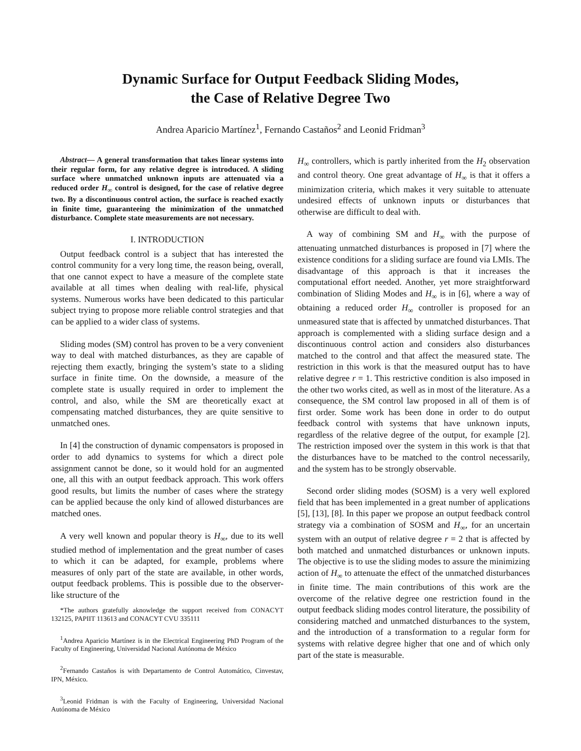Dynamic Surface for Output Feedback Sliding Modes,
the Case of Relative Degree Two
Andrea Aparicio Martínez<sup>1</sup>, Fernando Castaños<sup>2</sup> and Leonid Fridman<sup>3</sup>
Abstract— A general transformation that takes linear systems into their regular form, for any relative degree is introduced. A sliding surface where unmatched unknown inputs are attenuated via a reduced order H<sub>∞</sub> control is designed, for the case of relative degree two. By a discontinuous control action, the surface is reached exactly in finite time, guaranteeing the minimization of the unmatched disturbance. Complete state measurements are not necessary.
I. INTRODUCTION
Output feedback control is a subject that has interested the control community for a very long time, the reason being, overall, that one cannot expect to have a measure of the complete state available at all times when dealing with real-life, physical systems. Numerous works have been dedicated to this particular subject trying to propose more reliable control strategies and that can be applied to a wider class of systems.
Sliding modes (SM) control has proven to be a very convenient way to deal with matched disturbances, as they are capable of rejecting them exactly, bringing the system’s state to a sliding surface in finite time. On the downside, a measure of the complete state is usually required in order to implement the control, and also, while the SM are theoretically exact at compensating matched disturbances, they are quite sensitive to unmatched ones.
In [4] the construction of dynamic compensators is proposed in order to add dynamics to systems for which a direct pole assignment cannot be done, so it would hold for an augmented one, all this with an output feedback approach. This work offers good results, but limits the number of cases where the strategy can be applied because the only kind of allowed disturbances are matched ones.
A very well known and popular theory is H<sub>∞</sub>, due to its well studied method of implementation and the great number of cases to which it can be adapted, for example, problems where measures of only part of the state are available, in other words, output feedback problems. This is possible due to the observer-like structure of the
*The authors gratefully aknowledge the support received from CONACYT 132125, PAPIIT 113613 and CONACYT CVU 335111
<sup>1</sup> Andrea Aparicio Martínez is in the Electrical Engineering PhD Program of the Faculty of Engineering, Universidad Nacional Autónoma de México
<sup>2</sup> Fernando Castaños is with Departamento de Control Automático, Cinvestav, IPN, México.
<sup>3</sup> Leonid Fridman is with the Faculty of Engineering, Universidad Nacional Autónoma de México
H<sub>∞</sub> controllers, which is partly inherited from the H<sub>2</sub> observation and control theory. One great advantage of H<sub>∞</sub> is that it offers a minimization criteria, which makes it very suitable to attenuate undesired effects of unknown inputs or disturbances that otherwise are difficult to deal with.
A way of combining SM and H<sub>∞</sub> with the purpose of attenuating unmatched disturbances is proposed in [7] where the existence conditions for a sliding surface are found via LMIs. The disadvantage of this approach is that it increases the computational effort needed. Another, yet more straightforward combination of Sliding Modes and H<sub>∞</sub> is in [6], where a way of obtaining a reduced order H<sub>∞</sub> controller is proposed for an unmeasured state that is affected by unmatched disturbances. That approach is complemented with a sliding surface design and a discontinuous control action and considers also disturbances matched to the control and that affect the measured state. The restriction in this work is that the measured output has to have relative degree r = 1. This restrictive condition is also imposed in the other two works cited, as well as in most of the literature. As a consequence, the SM control law proposed in all of them is of first order. Some work has been done in order to do output feedback control with systems that have unknown inputs, regardless of the relative degree of the output, for example [2]. The restriction imposed over the system in this work is that that the disturbances have to be matched to the control necessarily, and the system has to be strongly observable.
Second order sliding modes (SOSM) is a very well explored field that has been implemented in a great number of applications [5], [13], [8]. In this paper we propose an output feedback control strategy via a combination of SOSM and H<sub>∞</sub>, for an uncertain system with an output of relative degree r = 2 that is affected by both matched and unmatched disturbances or unknown inputs. The objective is to use the sliding modes to assure the minimizing action of H<sub>∞</sub> to attenuate the effect of the unmatched disturbances in finite time. The main contributions of this work are the overcome of the relative degree one restriction found in the output feedback sliding modes control literature, the possibility of considering matched and unmatched disturbances to the system, and the introduction of a transformation to a regular form for systems with relative degree higher that one and of which only part of the state is measurable.